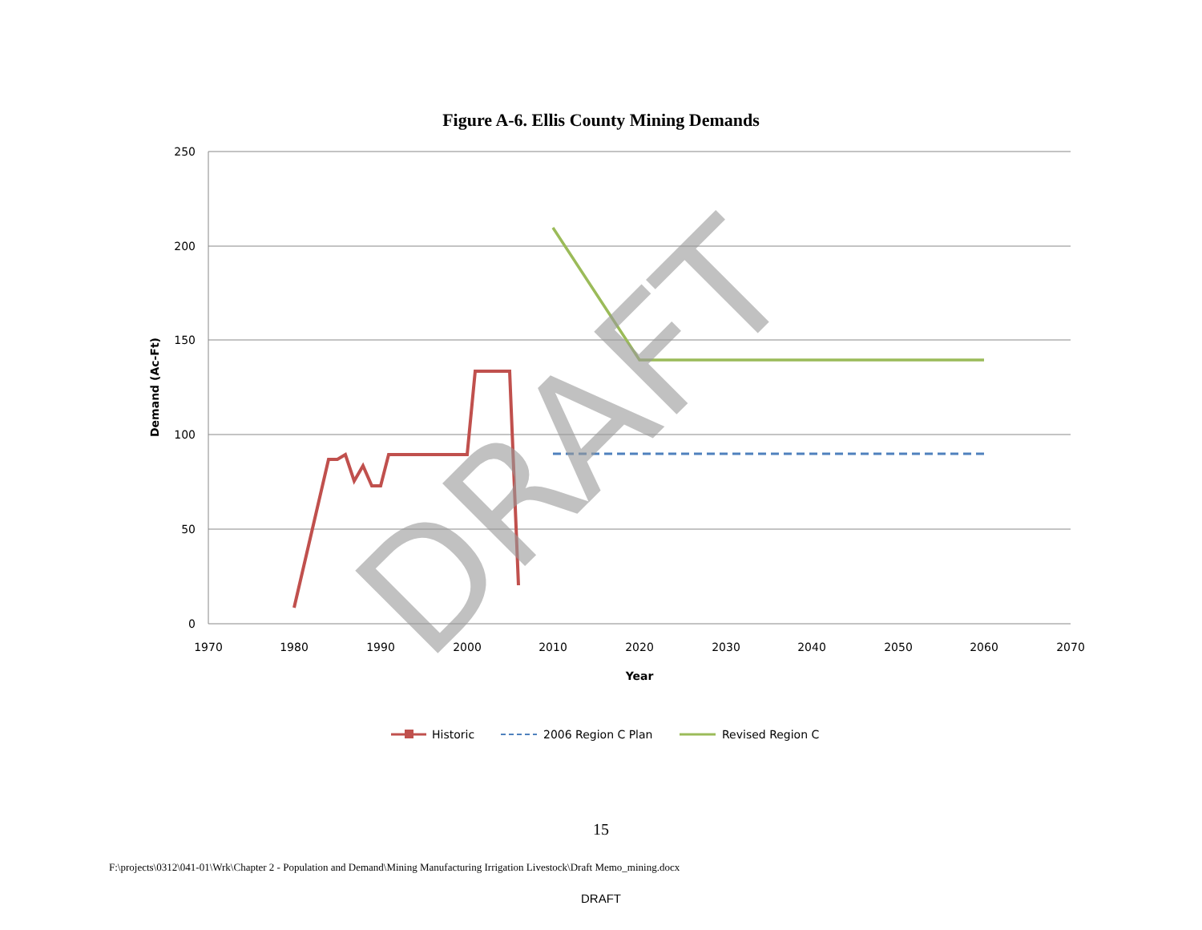Figure A-6. Ellis County Mining Demands
250
200
150
100
50
0
1970
1980
1990
2000
2010
2020
2030
2040
2050
2060
2070
Year
Demand (Ac-Ft)
DRAFT
Historic
2006 Region C Plan
Revised Region C
15
F:\projects\0312\041-01\Wrk\Chapter 2 - Population and Demand\Mining Manufacturing Irrigation Livestock\Draft Memo_mining.docx
DRAFT